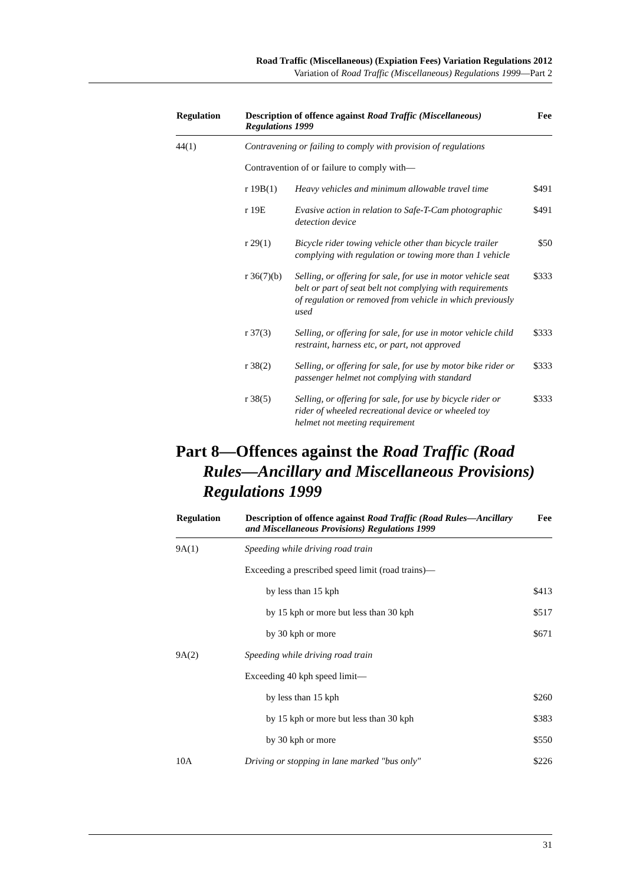Road Traffic (Miscellaneous) (Expiation Fees) Variation Regulations 2012
Variation of Road Traffic (Miscellaneous) Regulations 1999—Part 2
| Regulation | Description of offence against Road Traffic (Miscellaneous) Regulations 1999 | | Fee |
| --- | --- | --- | --- |
| 44(1) | Contravening or failing to comply with provision of regulations | | |
| | Contravention of or failure to comply with— | | |
| | r 19B(1) | Heavy vehicles and minimum allowable travel time | $491 |
| | r 19E | Evasive action in relation to Safe-T-Cam photographic detection device | $491 |
| | r 29(1) | Bicycle rider towing vehicle other than bicycle trailer complying with regulation or towing more than 1 vehicle | $50 |
| | r 36(7)(b) | Selling, or offering for sale, for use in motor vehicle seat belt or part of seat belt not complying with requirements of regulation or removed from vehicle in which previously used | $333 |
| | r 37(3) | Selling, or offering for sale, for use in motor vehicle child restraint, harness etc, or part, not approved | $333 |
| | r 38(2) | Selling, or offering for sale, for use by motor bike rider or passenger helmet not complying with standard | $333 |
| | r 38(5) | Selling, or offering for sale, for use by bicycle rider or rider of wheeled recreational device or wheeled toy helmet not meeting requirement | $333 |
Part 8—Offences against the Road Traffic (Road Rules—Ancillary and Miscellaneous Provisions) Regulations 1999
| Regulation | Description of offence against Road Traffic (Road Rules—Ancillary and Miscellaneous Provisions) Regulations 1999 | Fee |
| --- | --- | --- |
| 9A(1) | Speeding while driving road train | |
| | Exceeding a prescribed speed limit (road trains)— | |
| | by less than 15 kph | $413 |
| | by 15 kph or more but less than 30 kph | $517 |
| | by 30 kph or more | $671 |
| 9A(2) | Speeding while driving road train | |
| | Exceeding 40 kph speed limit— | |
| | by less than 15 kph | $260 |
| | by 15 kph or more but less than 30 kph | $383 |
| | by 30 kph or more | $550 |
| 10A | Driving or stopping in lane marked "bus only" | $226 |
31